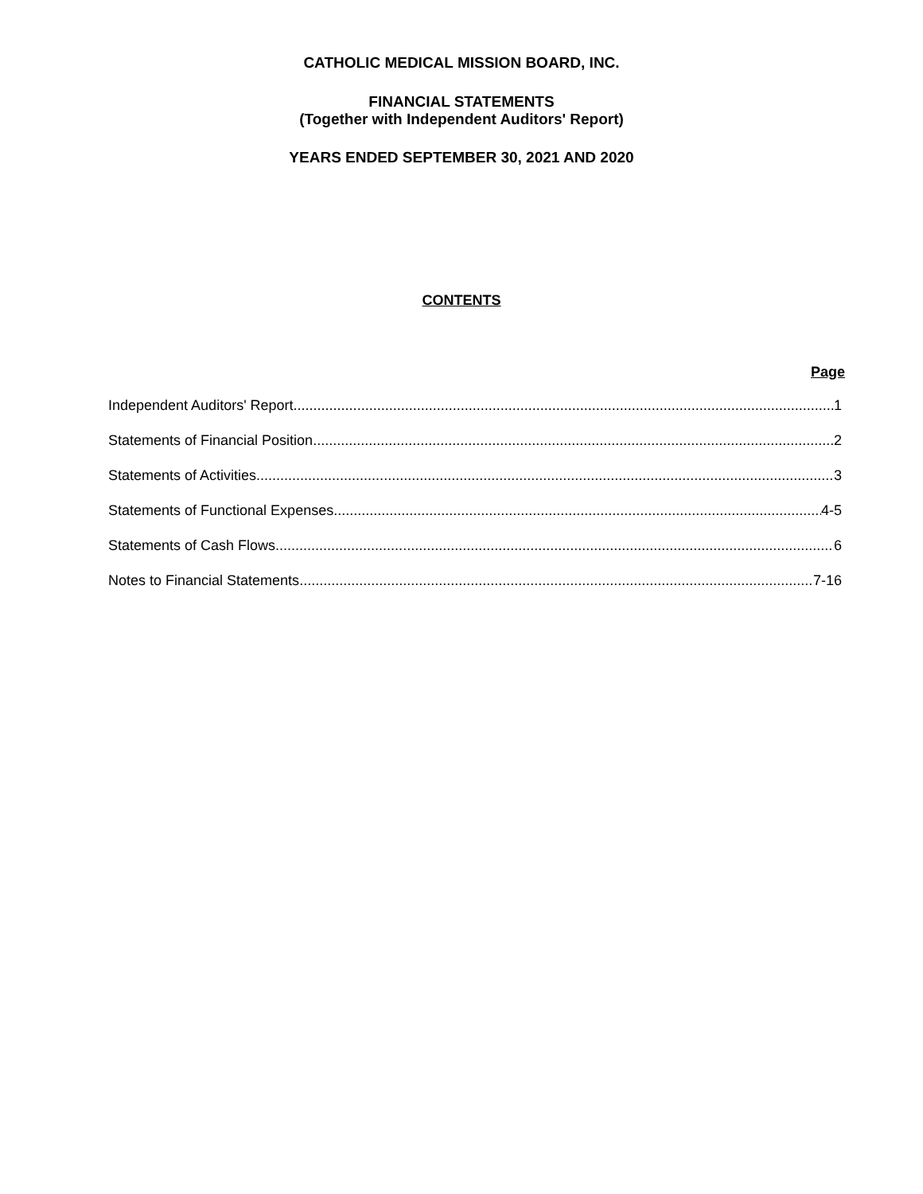CATHOLIC MEDICAL MISSION BOARD, INC.
FINANCIAL STATEMENTS
(Together with Independent Auditors' Report)
YEARS ENDED SEPTEMBER 30, 2021 AND 2020
CONTENTS
Page
Independent Auditors' Report 1
Statements of Financial Position 2
Statements of Activities 3
Statements of Functional Expenses 4-5
Statements of Cash Flows 6
Notes to Financial Statements 7-16